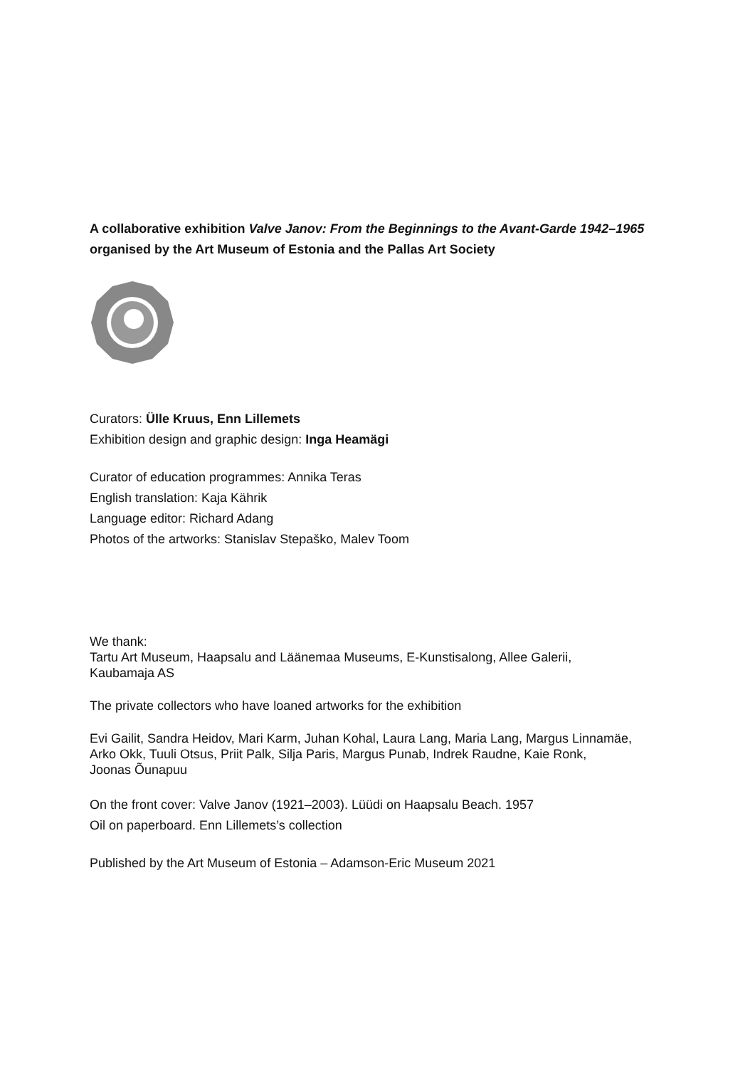A collaborative exhibition Valve Janov: From the Beginnings to the Avant-Garde 1942–1965
organised by the Art Museum of Estonia and the Pallas Art Society
Curators: Ülle Kruus, Enn Lillemets
Exhibition design and graphic design: Inga Heamägi
Curator of education programmes: Annika Teras
English translation: Kaja Kährik
Language editor: Richard Adang
Photos of the artworks: Stanislav Stepaško, Malev Toom
We thank:
Tartu Art Museum, Haapsalu and Läänemaa Museums, E-Kunstisalong, Allee Galerii,
Kaubamaja AS
The private collectors who have loaned artworks for the exhibition
Evi Gailit, Sandra Heidov, Mari Karm, Juhan Kohal, Laura Lang, Maria Lang, Margus Linnamäe,
Arko Okk, Tuuli Otsus, Priit Palk, Silja Paris, Margus Punab, Indrek Raudne, Kaie Ronk,
Joonas Õunapuu
On the front cover: Valve Janov (1921–2003). Lüüdi on Haapsalu Beach. 1957
Oil on paperboard. Enn Lillemets’s collection
Published by the Art Museum of Estonia – Adamson-Eric Museum 2021